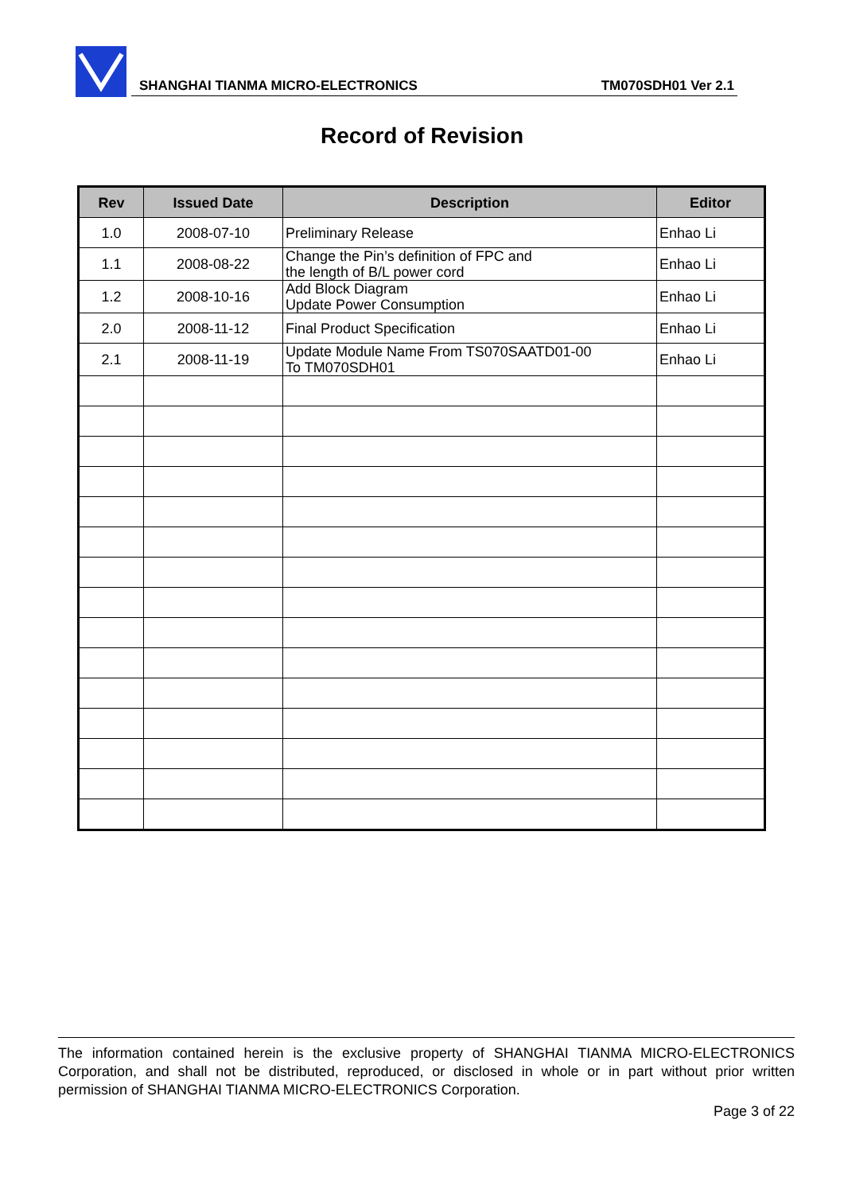SHANGHAI TIANMA MICRO-ELECTRONICS TM070SDH01 Ver 2.1
Record of Revision
| Rev | Issued Date | Description | Editor |
| --- | --- | --- | --- |
| 1.0 | 2008-07-10 | Preliminary Release | Enhao Li |
| 1.1 | 2008-08-22 | Change the Pin’s definition of FPC and the length of B/L power cord | Enhao Li |
| 1.2 | 2008-10-16 | Add Block Diagram Update Power Consumption | Enhao Li |
| 2.0 | 2008-11-12 | Final Product Specification | Enhao Li |
| 2.1 | 2008-11-19 | Update Module Name From TS070SAATD01-00 To TM070SDH01 | Enhao Li |
The information contained herein is the exclusive property of SHANGHAI TIANMA MICRO-ELECTRONICS Corporation, and shall not be distributed, reproduced, or disclosed in whole or in part without prior written permission of SHANGHAI TIANMA MICRO-ELECTRONICS Corporation.
Page 3 of 22